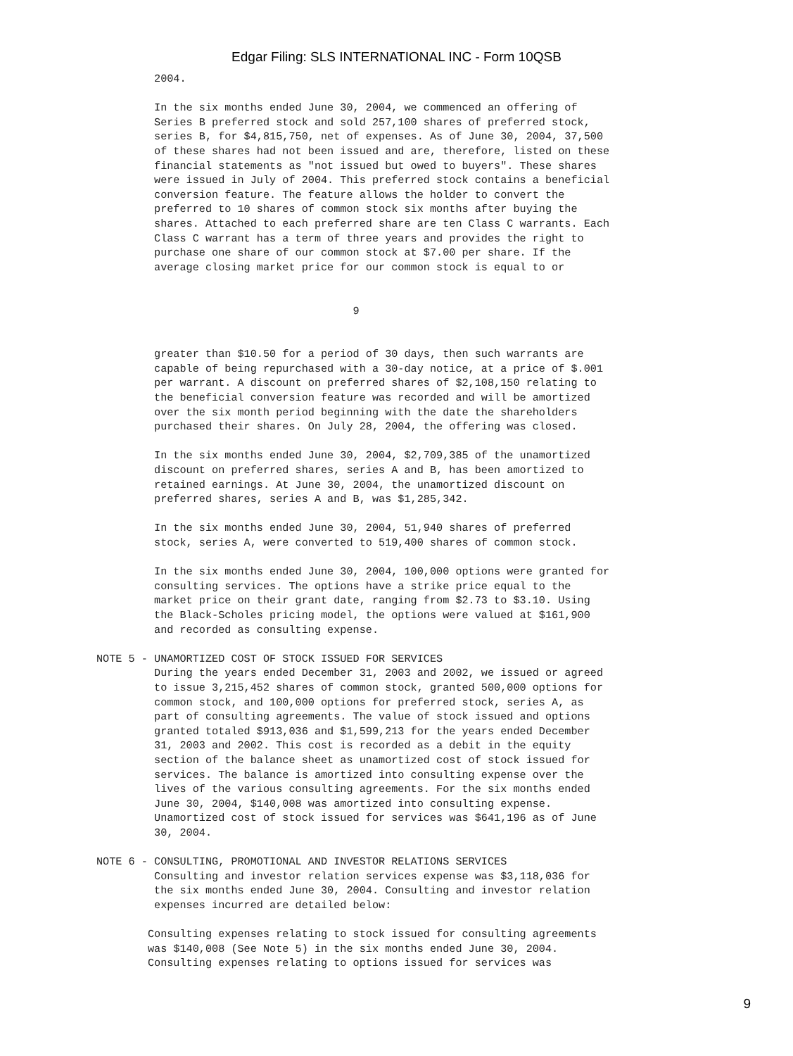Edgar Filing: SLS INTERNATIONAL INC - Form 10QSB
         2004.

         In the six months ended June 30, 2004, we commenced an offering of
         Series B preferred stock and sold 257,100 shares of preferred stock,
         series B, for $4,815,750, net of expenses. As of June 30, 2004, 37,500
         of these shares had not been issued and are, therefore, listed on these
         financial statements as "not issued but owed to buyers". These shares
         were issued in July of 2004. This preferred stock contains a beneficial
         conversion feature. The feature allows the holder to convert the
         preferred to 10 shares of common stock six months after buying the
         shares. Attached to each preferred share are ten Class C warrants. Each
         Class C warrant has a term of three years and provides the right to
         purchase one share of our common stock at $7.00 per share. If the
         average closing market price for our common stock is equal to or


                                        9


         greater than $10.50 for a period of 30 days, then such warrants are
         capable of being repurchased with a 30-day notice, at a price of $.001
         per warrant. A discount on preferred shares of $2,108,150 relating to
         the beneficial conversion feature was recorded and will be amortized
         over the six month period beginning with the date the shareholders
         purchased their shares. On July 28, 2004, the offering was closed.

         In the six months ended June 30, 2004, $2,709,385 of the unamortized
         discount on preferred shares, series A and B, has been amortized to
         retained earnings. At June 30, 2004, the unamortized discount on
         preferred shares, series A and B, was $1,285,342.

         In the six months ended June 30, 2004, 51,940 shares of preferred
         stock, series A, were converted to 519,400 shares of common stock.

         In the six months ended June 30, 2004, 100,000 options were granted for
         consulting services. The options have a strike price equal to the
         market price on their grant date, ranging from $2.73 to $3.10. Using
         the Black-Scholes pricing model, the options were valued at $161,900
         and recorded as consulting expense.

NOTE 5 - UNAMORTIZED COST OF STOCK ISSUED FOR SERVICES
         During the years ended December 31, 2003 and 2002, we issued or agreed
         to issue 3,215,452 shares of common stock, granted 500,000 options for
         common stock, and 100,000 options for preferred stock, series A, as
         part of consulting agreements. The value of stock issued and options
         granted totaled $913,036 and $1,599,213 for the years ended December
         31, 2003 and 2002. This cost is recorded as a debit in the equity
         section of the balance sheet as unamortized cost of stock issued for
         services. The balance is amortized into consulting expense over the
         lives of the various consulting agreements. For the six months ended
         June 30, 2004, $140,008 was amortized into consulting expense.
         Unamortized cost of stock issued for services was $641,196 as of June
         30, 2004.

NOTE 6 - CONSULTING, PROMOTIONAL AND INVESTOR RELATIONS SERVICES
         Consulting and investor relation services expense was $3,118,036 for
         the six months ended June 30, 2004. Consulting and investor relation
         expenses incurred are detailed below:

        Consulting expenses relating to stock issued for consulting agreements
        was $140,008 (See Note 5) in the six months ended June 30, 2004.
        Consulting expenses relating to options issued for services was
9